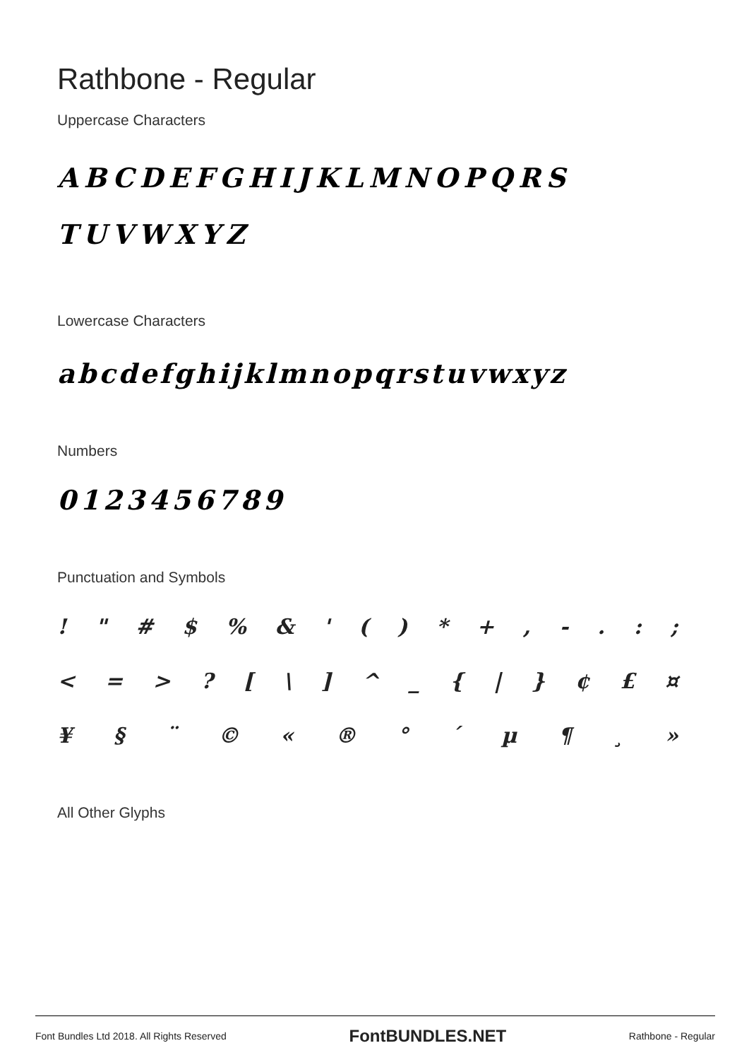Rathbone - Regular
Uppercase Characters
ABCDEFGHIJKLMNOPQRS
TUVWXYZ
Lowercase Characters
abcdefghijklmnopqrstuvwxyz
Numbers
0123456789
Punctuation and Symbols
! " # $ % & ' ( ) * + , - . : ;
< = > ? [ \ ] ^ _ { | } ¢ £ ¤
¥ § ¨ © « ® ° ´ µ ¶ ¸ »
All Other Glyphs
Font Bundles Ltd 2018. All Rights Reserved FontBUNDLES.NET Rathbone - Regular